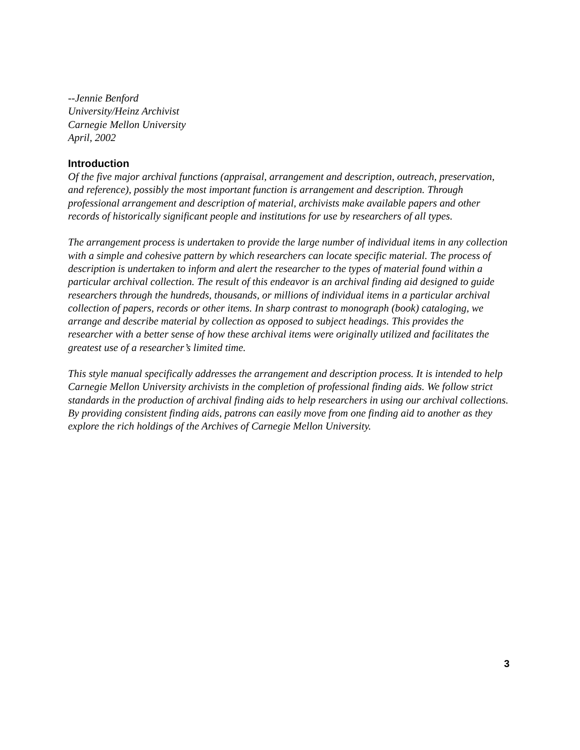--Jennie Benford
University/Heinz Archivist
Carnegie Mellon University
April, 2002
Introduction
Of the five major archival functions (appraisal, arrangement and description, outreach, preservation, and reference), possibly the most important function is arrangement and description. Through professional arrangement and description of material, archivists make available papers and other records of historically significant people and institutions for use by researchers of all types.
The arrangement process is undertaken to provide the large number of individual items in any collection with a simple and cohesive pattern by which researchers can locate specific material. The process of description is undertaken to inform and alert the researcher to the types of material found within a particular archival collection. The result of this endeavor is an archival finding aid designed to guide researchers through the hundreds, thousands, or millions of individual items in a particular archival collection of papers, records or other items. In sharp contrast to monograph (book) cataloging, we arrange and describe material by collection as opposed to subject headings. This provides the researcher with a better sense of how these archival items were originally utilized and facilitates the greatest use of a researcher’s limited time.
This style manual specifically addresses the arrangement and description process. It is intended to help Carnegie Mellon University archivists in the completion of professional finding aids. We follow strict standards in the production of archival finding aids to help researchers in using our archival collections. By providing consistent finding aids, patrons can easily move from one finding aid to another as they explore the rich holdings of the Archives of Carnegie Mellon University.
3